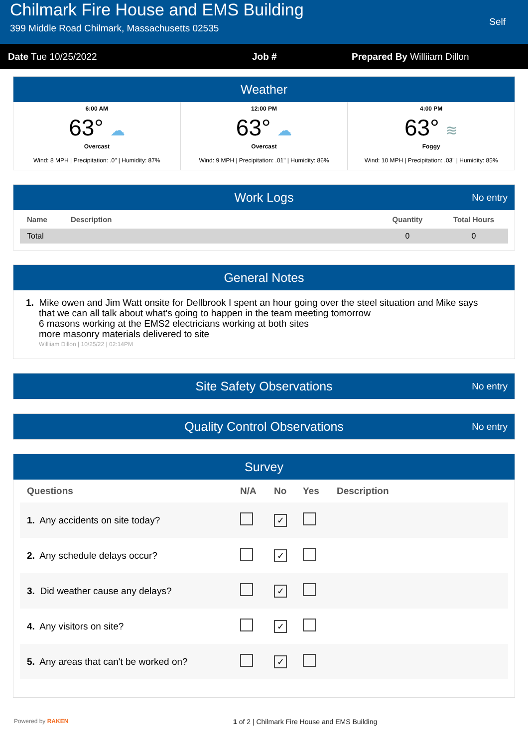Chilmark Fire House and EMS Building
399 Middle Road Chilmark, Massachusetts 02535
Self
Date Tue 10/25/2022 Job # Prepared By Williiam Dillon
Weather
6:00 AM
63° ☁
Overcast
Wind: 8 MPH | Precipitation: .0" | Humidity: 87%
12:00 PM
63° ☁
Overcast
Wind: 9 MPH | Precipitation: .01" | Humidity: 86%
4:00 PM
63° ≋
Foggy
Wind: 10 MPH | Precipitation: .03" | Humidity: 85%
Work Logs No entry
| Name | Description | Quantity | Total Hours |
| --- | --- | --- | --- |
| Total | | 0 | 0 |
General Notes
1. Mike owen and Jim Watt onsite for Dellbrook I spent an hour going over the steel situation and Mike says
that we can all talk about what's going to happen in the team meeting tomorrow
6 masons working at the EMS2 electricians working at both sites
more masonry materials delivered to site
Williiam Dillon | 10/25/22 | 02:14PM
Site Safety Observations No entry
Quality Control Observations No entry
Survey
| Questions | N/A | No | Yes | Description |
| --- | --- | --- | --- | --- |
| 1. Any accidents on site today? | | ✓ | | |
| 2. Any schedule delays occur? | | ✓ | | |
| 3. Did weather cause any delays? | | ✓ | | |
| 4. Any visitors on site? | | ✓ | | |
| 5. Any areas that can't be worked on? | | ✓ | | |
Powered by RAKEN
1 of 2 | Chilmark Fire House and EMS Building